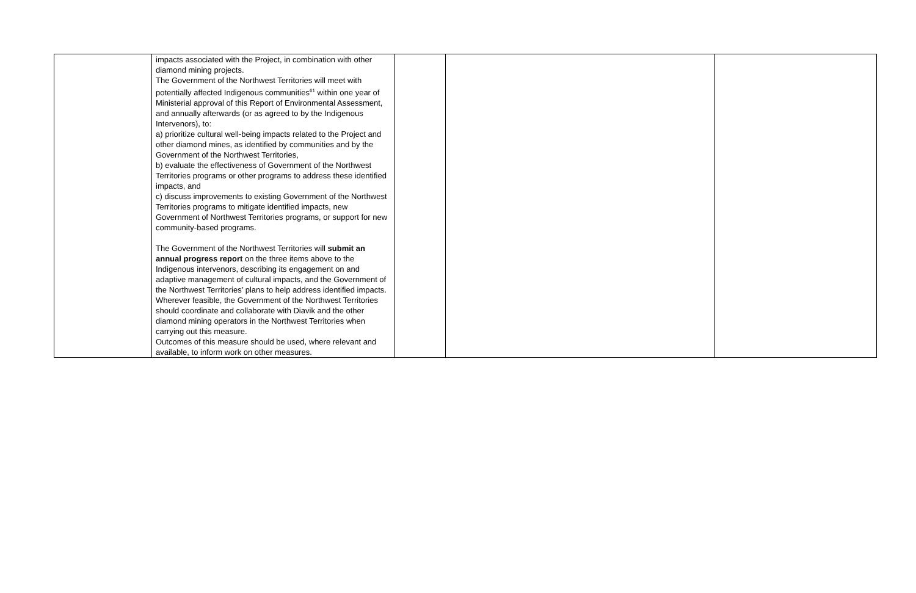| | impacts associated with the Project, in combination with other diamond mining projects. The Government of the Northwest Territories will meet with potentially affected Indigenous communities<sup>61</sup> within one year of Ministerial approval of this Report of Environmental Assessment, and annually afterwards (or as agreed to by the Indigenous Intervenors), to: a) prioritize cultural well-being impacts related to the Project and other diamond mines, as identified by communities and by the Government of the Northwest Territories, b) evaluate the effectiveness of Government of the Northwest Territories programs or other programs to address these identified impacts, and c) discuss improvements to existing Government of the Northwest Territories programs to mitigate identified impacts, new Government of Northwest Territories programs, or support for new community-based programs. The Government of the Northwest Territories will submit an annual progress report on the three items above to the Indigenous intervenors, describing its engagement on and adaptive management of cultural impacts, and the Government of the Northwest Territories’ plans to help address identified impacts. Wherever feasible, the Government of the Northwest Territories should coordinate and collaborate with Diavik and the other diamond mining operators in the Northwest Territories when carrying out this measure. Outcomes of this measure should be used, where relevant and available, to inform work on other measures. | | | |